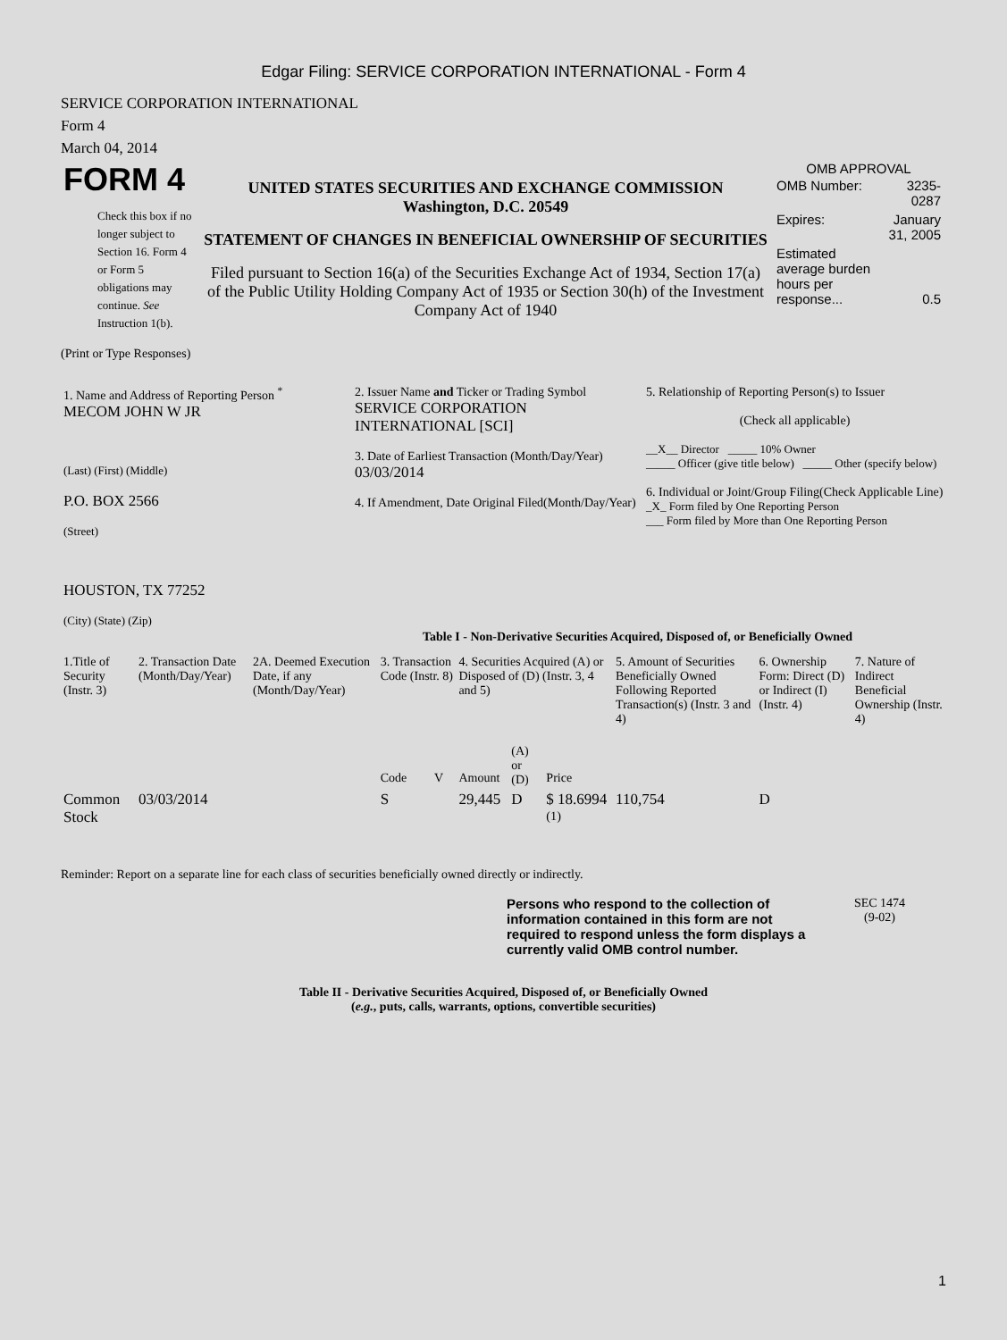Edgar Filing: SERVICE CORPORATION INTERNATIONAL - Form 4
SERVICE CORPORATION INTERNATIONAL
Form 4
March 04, 2014
| FORM 4 Check this box if no longer subject to Section 16. Form 4 or Form 5 obligations may continue. See Instruction 1(b). | UNITED STATES SECURITIES AND EXCHANGE COMMISSION Washington, D.C. 20549 STATEMENT OF CHANGES IN BENEFICIAL OWNERSHIP OF SECURITIES Filed pursuant to Section 16(a) of the Securities Exchange Act of 1934, Section 17(a) of the Public Utility Holding Company Act of 1935 or Section 30(h) of the Investment Company Act of 1940 | OMB APPROVAL / OMB Number: / 3235-0287 / / Expires: / January 31, 2005 / / Estimated average burden hours per response... / 0.5 / |
(Print or Type Responses)
| 1. Name and Address of Reporting Person <sup>*</sup> MECOM JOHN W JR (Last) (First) (Middle) P.O. BOX 2566 (Street) HOUSTON, TX 77252 (City) (State) (Zip) | 2. Issuer Name and Ticker or Trading Symbol SERVICE CORPORATION INTERNATIONAL [SCI] 3. Date of Earliest Transaction (Month/Day/Year) 03/03/2014 4. If Amendment, Date Original Filed(Month/Day/Year) | 5. Relationship of Reporting Person(s) to Issuer (Check all applicable) __X__ Director _____ 10% Owner _____ Officer (give title below) _____ Other (specify below) 6. Individual or Joint/Group Filing(Check Applicable Line) _X_ Form filed by One Reporting Person ___ Form filed by More than One Reporting Person |
Table I - Non-Derivative Securities Acquired, Disposed of, or Beneficially Owned
| 1.Title of Security (Instr. 3) | 2. Transaction Date (Month/Day/Year) | 2A. Deemed Execution Date, if any (Month/Day/Year) | 3. Transaction Code (Instr. 8) | | 4. Securities Acquired (A) or Disposed of (D) (Instr. 3, 4 and 5) | | | 5. Amount of Securities Beneficially Owned Following Reported Transaction(s) (Instr. 3 and 4) | 6. Ownership Form: Direct (D) or Indirect (I) (Instr. 4) | 7. Nature of Indirect Beneficial Ownership (Instr. 4) |
| --- | --- | --- | --- | --- | --- | --- | --- | --- | --- | --- |
| | | | Code | V | Amount | (A) or (D) | Price | | | |
| Common Stock | 03/03/2014 | | S | | 29,445 | D | $ 18.6994 <sup>(1)</sup> | 110,754 | D | |
Reminder: Report on a separate line for each class of securities beneficially owned directly or indirectly.
| | Persons who respond to the collection of information contained in this form are not required to respond unless the form displays a currently valid OMB control number. | SEC 1474 (9-02) |
Table II - Derivative Securities Acquired, Disposed of, or Beneficially Owned
(e.g., puts, calls, warrants, options, convertible securities)
1